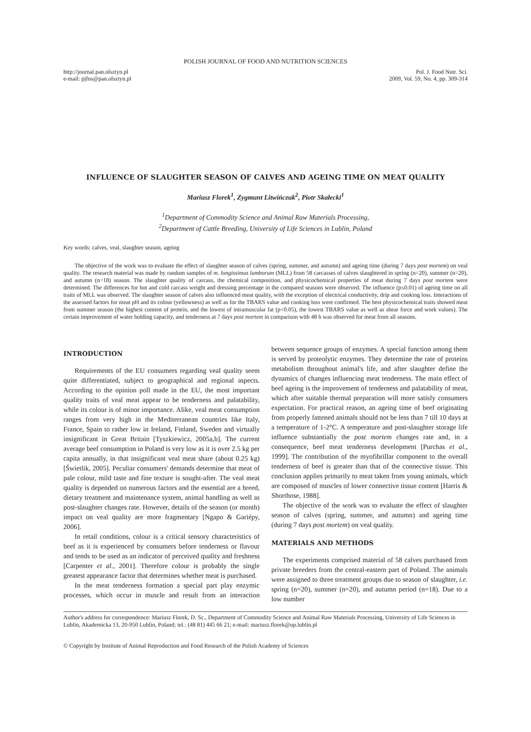POLISH JOURNAL OF FOOD AND NUTRITION SCIENCES
http://journal.pan.olsztyn.pl
e-mail: pjfns@pan.olsztyn.pl
Pol. J. Food Nutr. Sci.
2009, Vol. 59, No. 4, pp. 309-314
INFLUENCE OF SLAUGHTER SEASON OF CALVES AND AGEING TIME ON MEAT QUALITY
Mariusz Florek<sup>1</sup>, Zygmunt Litwińczuk<sup>2</sup>, Piotr Skałecki<sup>1</sup>
<sup>1</sup> Department of Commodity Science and Animal Raw Materials Processing,
<sup>2</sup> Department of Cattle Breeding, University of Life Sciences in Lublin, Poland
Key words: calves, veal, slaughter season, ageing
The objective of the work was to evaluate the effect of slaughter season of calves (spring, summer, and autumn) and ageing time (during 7 days post mortem) on veal quality. The research material was made by random samples of m. longissimus lumborum (MLL) from 58 carcasses of calves slaughtered in spring (n=20), summer (n=20), and autumn (n=18) season. The slaughter quality of carcass, the chemical composition, and physicochemical properties of meat during 7 days post mortem were determined. The differences for hot and cold carcass weight and dressing percentage in the compared seasons were observed. The influence (p≤0.01) of ageing time on all traits of MLL was observed. The slaughter season of calves also influenced meat quality, with the exception of electrical conductivity, drip and cooking loss. Interactions of the assessed factors for meat pH and its colour (yellowness) as well as for the TBARS value and cooking loss were confirmed. The best physicochemical traits showed meat from summer season (the highest content of protein, and the lowest of intramuscular fat (p<0.05), the lowest TBARS value as well as shear force and work values). The certain improvement of water holding capacity, and tenderness at 7 days post mortem in comparison with 48 h was observed for meat from all seasons.
INTRODUCTION
Requirements of the EU consumers regarding veal quality seem quite differentiated, subject to geographical and regional aspects. According to the opinion poll made in the EU, the most important quality traits of veal meat appear to be tenderness and palatability, while its colour is of minor importance. Alike, veal meat consumption ranges from very high in the Mediterranean countries like Italy, France, Spain to rather low in Ireland, Finland, Sweden and virtually insignificant in Great Britain [Tyszkiewicz, 2005a,b]. The current average beef consumption in Poland is very low as it is over 2.5 kg per capita annually, in that insignificant veal meat share (about 0.25 kg) [Świetlik, 2005]. Peculiar consumers' demands determine that meat of pale colour, mild taste and fine texture is sought-after. The veal meat quality is depended on numerous factors and the essential are a breed, dietary treatment and maintenance system, animal handling as well as post-slaughter changes rate. However, details of the season (or month) impact on veal quality are more fragmentary [Ngapo & Gariépy, 2006].
In retail conditions, colour is a critical sensory characteristics of beef as it is experienced by consumers before tenderness or flavour and tends to be used as an indicator of perceived quality and freshness [Carpenter et al., 2001]. Therefore colour is probably the single greatest appearance factor that determines whether meat is purchased.
In the meat tenderness formation a special part play enzymic processes, which occur in muscle and result from an interaction between sequence groups of enzymes. A special function among them is served by proteolytic enzymes. They determine the rate of proteins metabolism throughout animal's life, and after slaughter define the dynamics of changes influencing meat tenderness. The main effect of beef ageing is the improvement of tenderness and palatability of meat, which after suitable thermal preparation will more satisfy consumers expectation. For practical reason, an ageing time of beef originating from properly fattened animals should not be less than 7 till 10 days at a temperature of 1-2°C. A temperature and post-slaughter storage life influence substantially the post mortem changes rate and, in a consequence, beef meat tenderness development [Purchas et al., 1999]. The contribution of the myofibrillar component to the overall tenderness of beef is greater than that of the connective tissue. This conclusion applies primarily to meat taken from young animals, which are composed of muscles of lower connective tissue content [Harris & Shorthose, 1988].
The objective of the work was to evaluate the effect of slaughter season of calves (spring, summer, and autumn) and ageing time (during 7 days post mortem) on veal quality.
MATERIALS AND METHODS
The experiments comprised material of 58 calves purchased from private breeders from the central-eastern part of Poland. The animals were assigned to three treatment groups due to season of slaughter, i.e. spring (n=20), summer (n=20), and autumn period (n=18). Due to a low number
Author's address for correspondence: Mariusz Florek, D. Sc., Department of Commodity Science and Animal Raw Materials Processing, University of Life Sciences in Lublin, Akademicka 13, 20-950 Lublin, Poland; tel.: (48 81) 445 66 21; e-mail: mariusz.florek@up.lublin.pl
© Copyright by Institute of Animal Reproduction and Food Research of the Polish Academy of Sciences